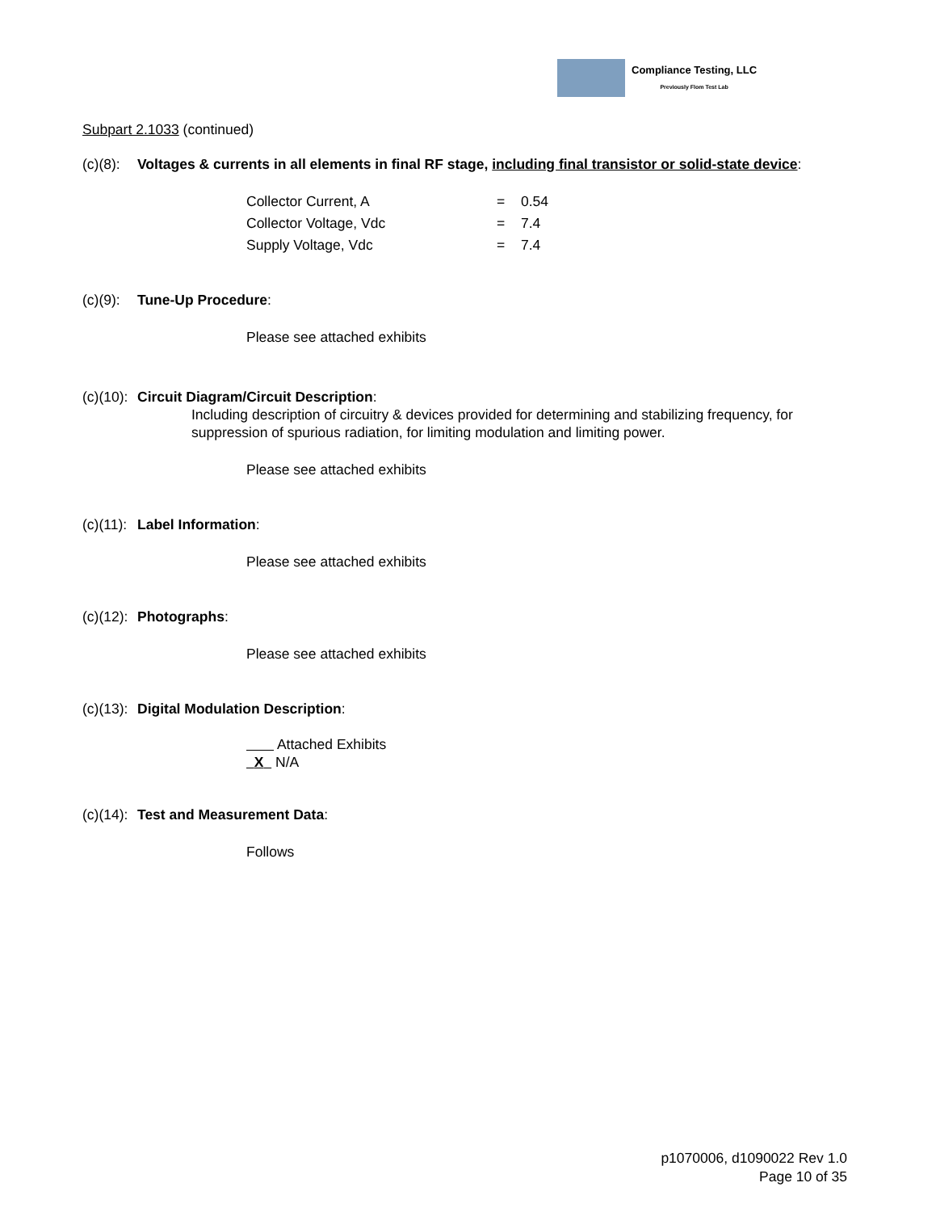Compliance Testing, LLC
Previously Flom Test Lab
Subpart 2.1033 (continued)
(c)(8): Voltages & currents in all elements in final RF stage, including final transistor or solid-state device:
| Collector Current, A | = | 0.54 |
| Collector Voltage, Vdc | = | 7.4 |
| Supply Voltage, Vdc | = | 7.4 |
(c)(9): Tune-Up Procedure:
Please see attached exhibits
(c)(10): Circuit Diagram/Circuit Description:
Including description of circuitry & devices provided for determining and stabilizing frequency, for suppression of spurious radiation, for limiting modulation and limiting power.
Please see attached exhibits
(c)(11): Label Information:
Please see attached exhibits
(c)(12): Photographs:
Please see attached exhibits
(c)(13): Digital Modulation Description:
Attached Exhibits
X N/A
(c)(14): Test and Measurement Data:
Follows
p1070006, d1090022 Rev 1.0
Page 10 of 35